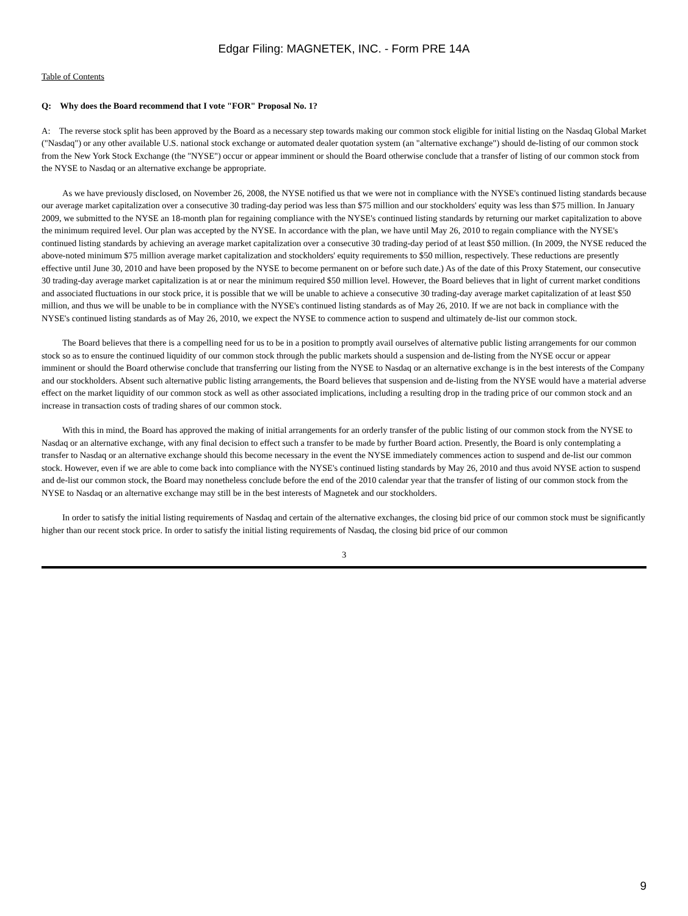Edgar Filing: MAGNETEK, INC. - Form PRE 14A
Table of Contents
Q: Why does the Board recommend that I vote "FOR" Proposal No. 1?
A: The reverse stock split has been approved by the Board as a necessary step towards making our common stock eligible for initial listing on the Nasdaq Global Market ("Nasdaq") or any other available U.S. national stock exchange or automated dealer quotation system (an "alternative exchange") should de-listing of our common stock from the New York Stock Exchange (the "NYSE") occur or appear imminent or should the Board otherwise conclude that a transfer of listing of our common stock from the NYSE to Nasdaq or an alternative exchange be appropriate.
As we have previously disclosed, on November 26, 2008, the NYSE notified us that we were not in compliance with the NYSE's continued listing standards because our average market capitalization over a consecutive 30 trading-day period was less than $75 million and our stockholders' equity was less than $75 million. In January 2009, we submitted to the NYSE an 18-month plan for regaining compliance with the NYSE's continued listing standards by returning our market capitalization to above the minimum required level. Our plan was accepted by the NYSE. In accordance with the plan, we have until May 26, 2010 to regain compliance with the NYSE's continued listing standards by achieving an average market capitalization over a consecutive 30 trading-day period of at least $50 million. (In 2009, the NYSE reduced the above-noted minimum $75 million average market capitalization and stockholders' equity requirements to $50 million, respectively. These reductions are presently effective until June 30, 2010 and have been proposed by the NYSE to become permanent on or before such date.) As of the date of this Proxy Statement, our consecutive 30 trading-day average market capitalization is at or near the minimum required $50 million level. However, the Board believes that in light of current market conditions and associated fluctuations in our stock price, it is possible that we will be unable to achieve a consecutive 30 trading-day average market capitalization of at least $50 million, and thus we will be unable to be in compliance with the NYSE's continued listing standards as of May 26, 2010. If we are not back in compliance with the NYSE's continued listing standards as of May 26, 2010, we expect the NYSE to commence action to suspend and ultimately de-list our common stock.
The Board believes that there is a compelling need for us to be in a position to promptly avail ourselves of alternative public listing arrangements for our common stock so as to ensure the continued liquidity of our common stock through the public markets should a suspension and de-listing from the NYSE occur or appear imminent or should the Board otherwise conclude that transferring our listing from the NYSE to Nasdaq or an alternative exchange is in the best interests of the Company and our stockholders. Absent such alternative public listing arrangements, the Board believes that suspension and de-listing from the NYSE would have a material adverse effect on the market liquidity of our common stock as well as other associated implications, including a resulting drop in the trading price of our common stock and an increase in transaction costs of trading shares of our common stock.
With this in mind, the Board has approved the making of initial arrangements for an orderly transfer of the public listing of our common stock from the NYSE to Nasdaq or an alternative exchange, with any final decision to effect such a transfer to be made by further Board action. Presently, the Board is only contemplating a transfer to Nasdaq or an alternative exchange should this become necessary in the event the NYSE immediately commences action to suspend and de-list our common stock. However, even if we are able to come back into compliance with the NYSE's continued listing standards by May 26, 2010 and thus avoid NYSE action to suspend and de-list our common stock, the Board may nonetheless conclude before the end of the 2010 calendar year that the transfer of listing of our common stock from the NYSE to Nasdaq or an alternative exchange may still be in the best interests of Magnetek and our stockholders.
In order to satisfy the initial listing requirements of Nasdaq and certain of the alternative exchanges, the closing bid price of our common stock must be significantly higher than our recent stock price. In order to satisfy the initial listing requirements of Nasdaq, the closing bid price of our common
3
9